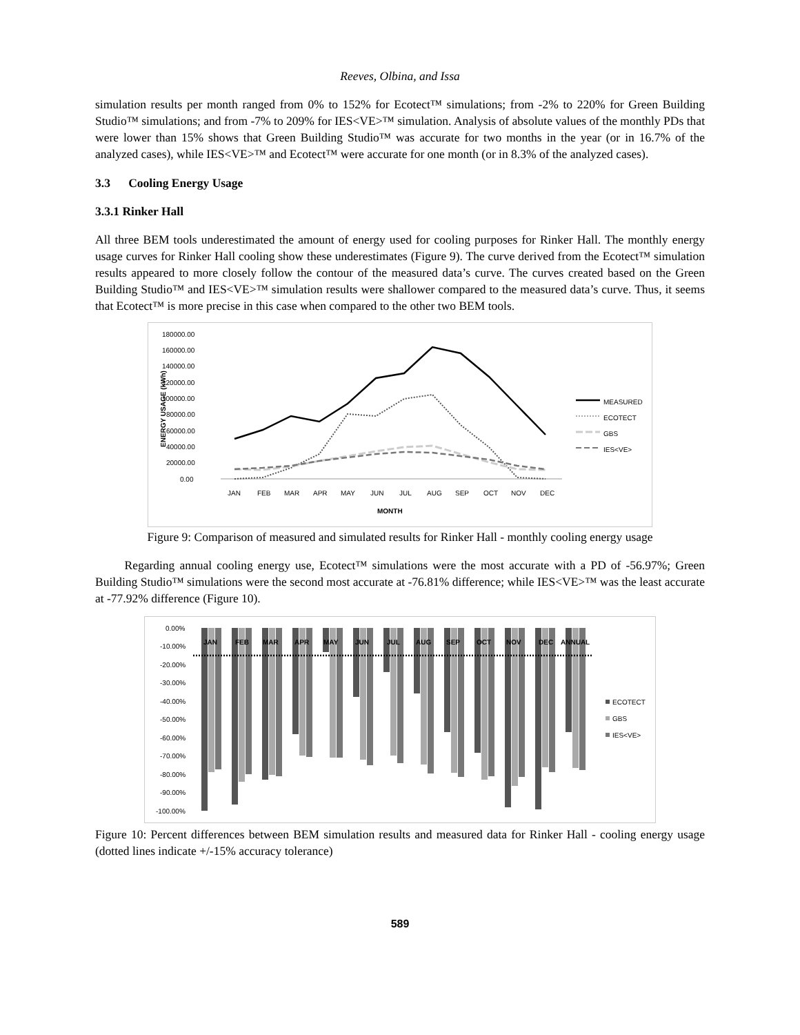Reeves, Olbina, and Issa
simulation results per month ranged from 0% to 152% for Ecotect™ simulations; from -2% to 220% for Green Building Studio™ simulations; and from -7% to 209% for IES<VE>™ simulation. Analysis of absolute values of the monthly PDs that were lower than 15% shows that Green Building Studio™ was accurate for two months in the year (or in 16.7% of the analyzed cases), while IES<VE>™ and Ecotect™ were accurate for one month (or in 8.3% of the analyzed cases).
3.3 Cooling Energy Usage
3.3.1 Rinker Hall
All three BEM tools underestimated the amount of energy used for cooling purposes for Rinker Hall. The monthly energy usage curves for Rinker Hall cooling show these underestimates (Figure 9). The curve derived from the Ecotect™ simulation results appeared to more closely follow the contour of the measured data’s curve. The curves created based on the Green Building Studio™ and IES<VE>™ simulation results were shallower compared to the measured data’s curve. Thus, it seems that Ecotect™ is more precise in this case when compared to the other two BEM tools.
180000.00
160000.00
140000.00
120000.00
100000.00
80000.00
60000.00
40000.00
20000.00
0.00
ENERGY USAGE (kWh)
JAN
FEB
MAR
APR
MAY
JUN
JUL
AUG
SEP
OCT
NOV
DEC
MONTH
MEASURED
ECOTECT
GBS
IES<VE>
Figure 9: Comparison of measured and simulated results for Rinker Hall - monthly cooling energy usage
Regarding annual cooling energy use, Ecotect™ simulations were the most accurate with a PD of -56.97%; Green Building Studio™ simulations were the second most accurate at -76.81% difference; while IES<VE>™ was the least accurate at -77.92% difference (Figure 10).
0.00%
-10.00%
-20.00%
-30.00%
-40.00%
-50.00%
-60.00%
-70.00%
-80.00%
-90.00%
-100.00%
JAN
FEB
MAR
APR
MAY
JUN
JUL
AUG
SEP
OCT
NOV
DEC
ANNUAL
ECOTECT
GBS
IES<VE>
Figure 10: Percent differences between BEM simulation results and measured data for Rinker Hall - cooling energy usage (dotted lines indicate +/-15% accuracy tolerance)
589